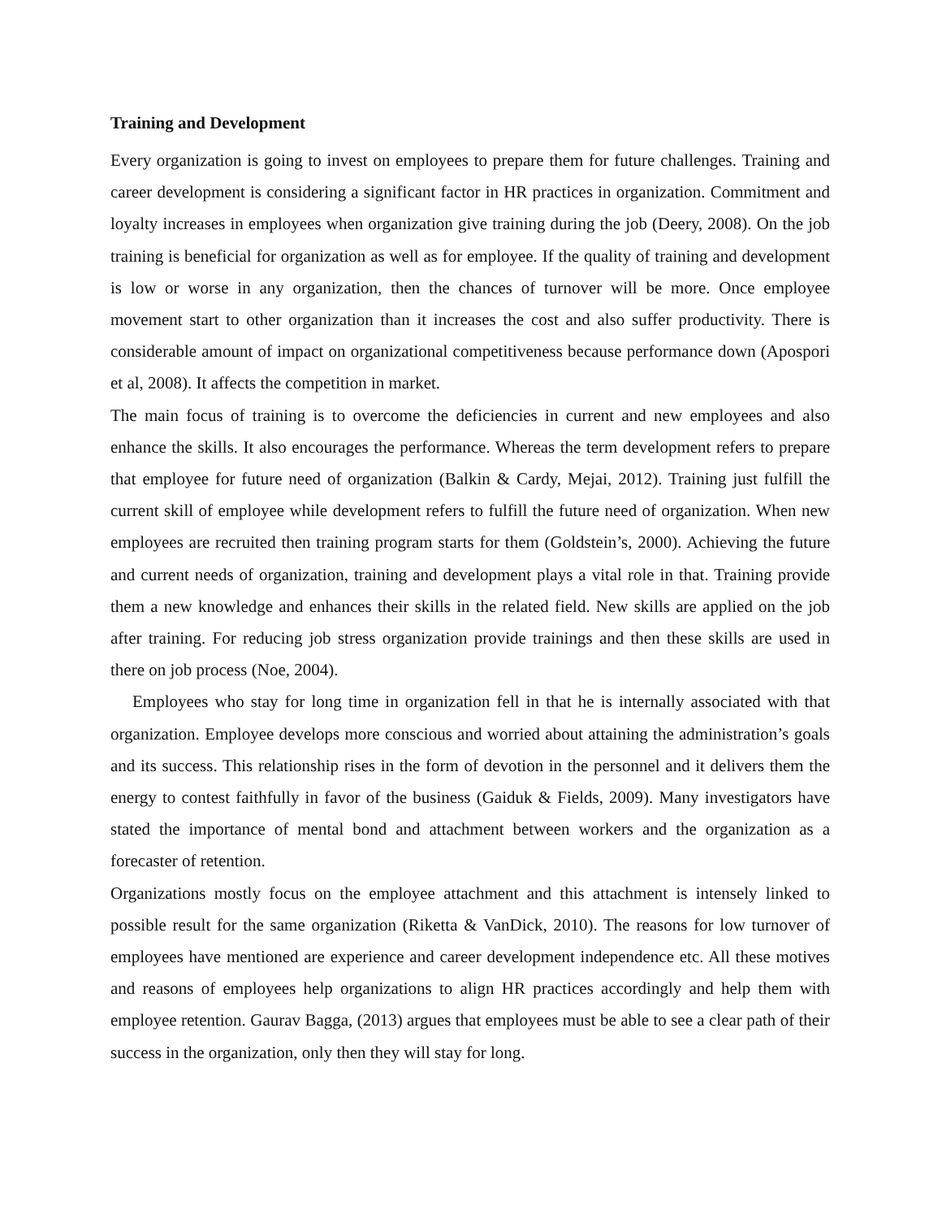Training and Development
Every organization is going to invest on employees to prepare them for future challenges. Training and career development is considering a significant factor in HR practices in organization. Commitment and loyalty increases in employees when organization give training during the job (Deery, 2008). On the job training is beneficial for organization as well as for employee. If the quality of training and development is low or worse in any organization, then the chances of turnover will be more. Once employee movement start to other organization than it increases the cost and also suffer productivity. There is considerable amount of impact on organizational competitiveness because performance down (Apospori et al, 2008). It affects the competition in market.
The main focus of training is to overcome the deficiencies in current and new employees and also enhance the skills. It also encourages the performance. Whereas the term development refers to prepare that employee for future need of organization (Balkin & Cardy, Mejai, 2012). Training just fulfill the current skill of employee while development refers to fulfill the future need of organization. When new employees are recruited then training program starts for them (Goldstein’s, 2000). Achieving the future and current needs of organization, training and development plays a vital role in that. Training provide them a new knowledge and enhances their skills in the related field. New skills are applied on the job after training. For reducing job stress organization provide trainings and then these skills are used in there on job process (Noe, 2004).
Employees who stay for long time in organization fell in that he is internally associated with that organization. Employee develops more conscious and worried about attaining the administration’s goals and its success. This relationship rises in the form of devotion in the personnel and it delivers them the energy to contest faithfully in favor of the business (Gaiduk & Fields, 2009). Many investigators have stated the importance of mental bond and attachment between workers and the organization as a forecaster of retention.
Organizations mostly focus on the employee attachment and this attachment is intensely linked to possible result for the same organization (Riketta & VanDick, 2010). The reasons for low turnover of employees have mentioned are experience and career development independence etc. All these motives and reasons of employees help organizations to align HR practices accordingly and help them with employee retention. Gaurav Bagga, (2013) argues that employees must be able to see a clear path of their success in the organization, only then they will stay for long.